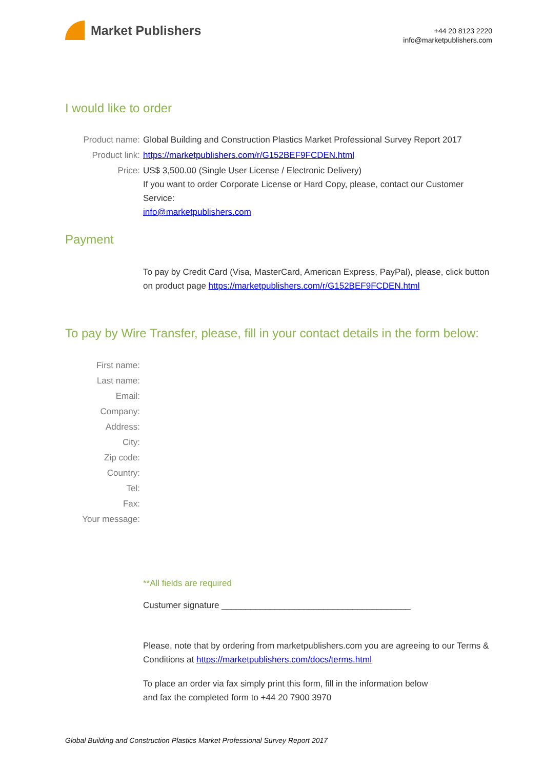Market Publishers
+44 20 8123 2220
info@marketpublishers.com
I would like to order
Product name: Global Building and Construction Plastics Market Professional Survey Report 2017
Product link: https://marketpublishers.com/r/G152BEF9FCDEN.html
Price: US$ 3,500.00 (Single User License / Electronic Delivery)
If you want to order Corporate License or Hard Copy, please, contact our Customer Service:
info@marketpublishers.com
Payment
To pay by Credit Card (Visa, MasterCard, American Express, PayPal), please, click button on product page https://marketpublishers.com/r/G152BEF9FCDEN.html
To pay by Wire Transfer, please, fill in your contact details in the form below:
First name:
Last name:
Email:
Company:
Address:
City:
Zip code:
Country:
Tel:
Fax:
Your message:
**All fields are required
Custumer signature _______________________________________
Please, note that by ordering from marketpublishers.com you are agreeing to our Terms & Conditions at https://marketpublishers.com/docs/terms.html
To place an order via fax simply print this form, fill in the information below
and fax the completed form to +44 20 7900 3970
Global Building and Construction Plastics Market Professional Survey Report 2017